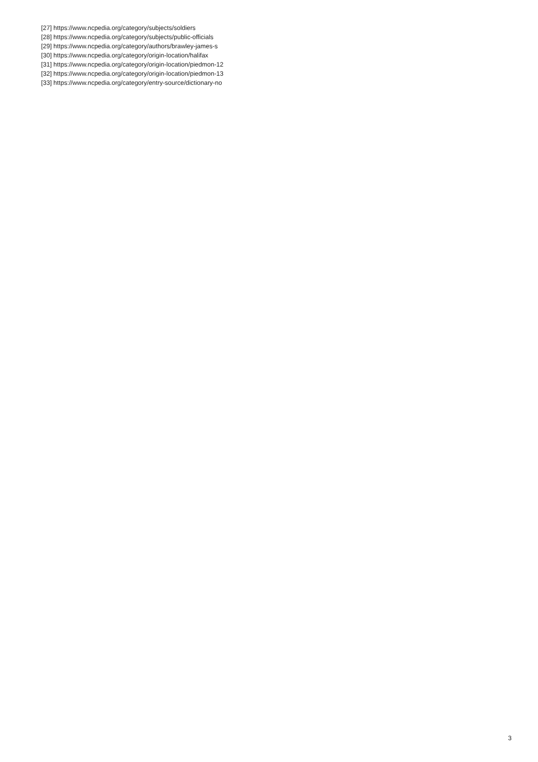[27] https://www.ncpedia.org/category/subjects/soldiers
[28] https://www.ncpedia.org/category/subjects/public-officials
[29] https://www.ncpedia.org/category/authors/brawley-james-s
[30] https://www.ncpedia.org/category/origin-location/halifax
[31] https://www.ncpedia.org/category/origin-location/piedmon-12
[32] https://www.ncpedia.org/category/origin-location/piedmon-13
[33] https://www.ncpedia.org/category/entry-source/dictionary-no
3